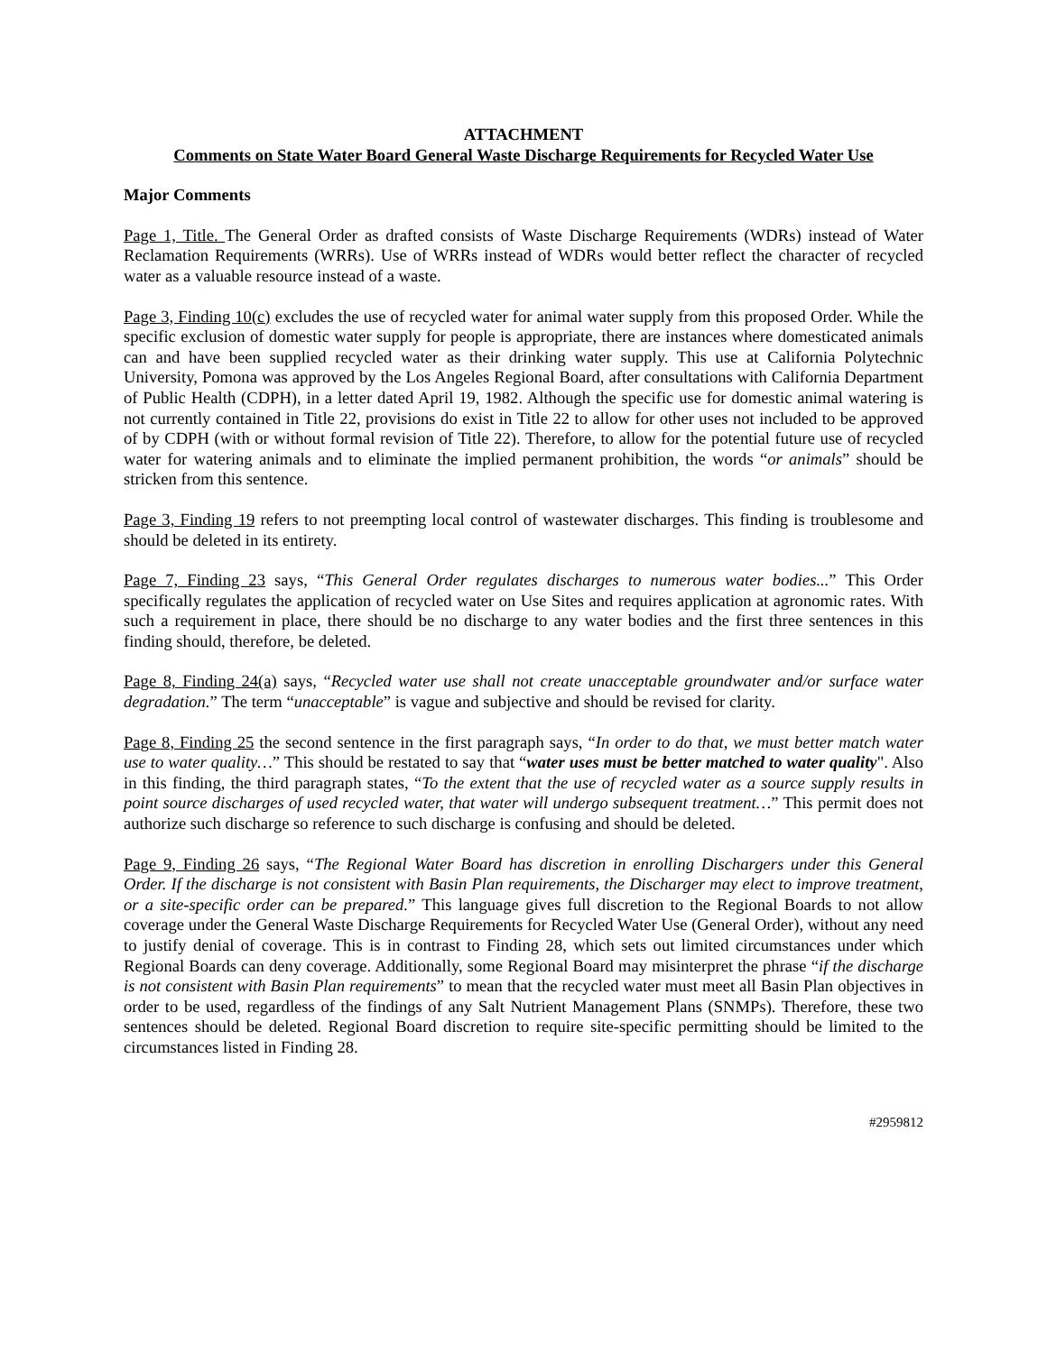ATTACHMENT
Comments on State Water Board General Waste Discharge Requirements for Recycled Water Use
Major Comments
Page 1, Title. The General Order as drafted consists of Waste Discharge Requirements (WDRs) instead of Water Reclamation Requirements (WRRs). Use of WRRs instead of WDRs would better reflect the character of recycled water as a valuable resource instead of a waste.
Page 3, Finding 10(c) excludes the use of recycled water for animal water supply from this proposed Order. While the specific exclusion of domestic water supply for people is appropriate, there are instances where domesticated animals can and have been supplied recycled water as their drinking water supply. This use at California Polytechnic University, Pomona was approved by the Los Angeles Regional Board, after consultations with California Department of Public Health (CDPH), in a letter dated April 19, 1982. Although the specific use for domestic animal watering is not currently contained in Title 22, provisions do exist in Title 22 to allow for other uses not included to be approved of by CDPH (with or without formal revision of Title 22). Therefore, to allow for the potential future use of recycled water for watering animals and to eliminate the implied permanent prohibition, the words “or animals” should be stricken from this sentence.
Page 3, Finding 19 refers to not preempting local control of wastewater discharges. This finding is troublesome and should be deleted in its entirety.
Page 7, Finding 23 says, “This General Order regulates discharges to numerous water bodies...” This Order specifically regulates the application of recycled water on Use Sites and requires application at agronomic rates. With such a requirement in place, there should be no discharge to any water bodies and the first three sentences in this finding should, therefore, be deleted.
Page 8, Finding 24(a) says, “Recycled water use shall not create unacceptable groundwater and/or surface water degradation.” The term “unacceptable” is vague and subjective and should be revised for clarity.
Page 8, Finding 25 the second sentence in the first paragraph says, “In order to do that, we must better match water use to water quality…” This should be restated to say that “water uses must be better matched to water quality". Also in this finding, the third paragraph states, “To the extent that the use of recycled water as a source supply results in point source discharges of used recycled water, that water will undergo subsequent treatment…” This permit does not authorize such discharge so reference to such discharge is confusing and should be deleted.
Page 9, Finding 26 says, “The Regional Water Board has discretion in enrolling Dischargers under this General Order. If the discharge is not consistent with Basin Plan requirements, the Discharger may elect to improve treatment, or a site-specific order can be prepared.” This language gives full discretion to the Regional Boards to not allow coverage under the General Waste Discharge Requirements for Recycled Water Use (General Order), without any need to justify denial of coverage. This is in contrast to Finding 28, which sets out limited circumstances under which Regional Boards can deny coverage. Additionally, some Regional Board may misinterpret the phrase “if the discharge is not consistent with Basin Plan requirements” to mean that the recycled water must meet all Basin Plan objectives in order to be used, regardless of the findings of any Salt Nutrient Management Plans (SNMPs). Therefore, these two sentences should be deleted. Regional Board discretion to require site-specific permitting should be limited to the circumstances listed in Finding 28.
#2959812